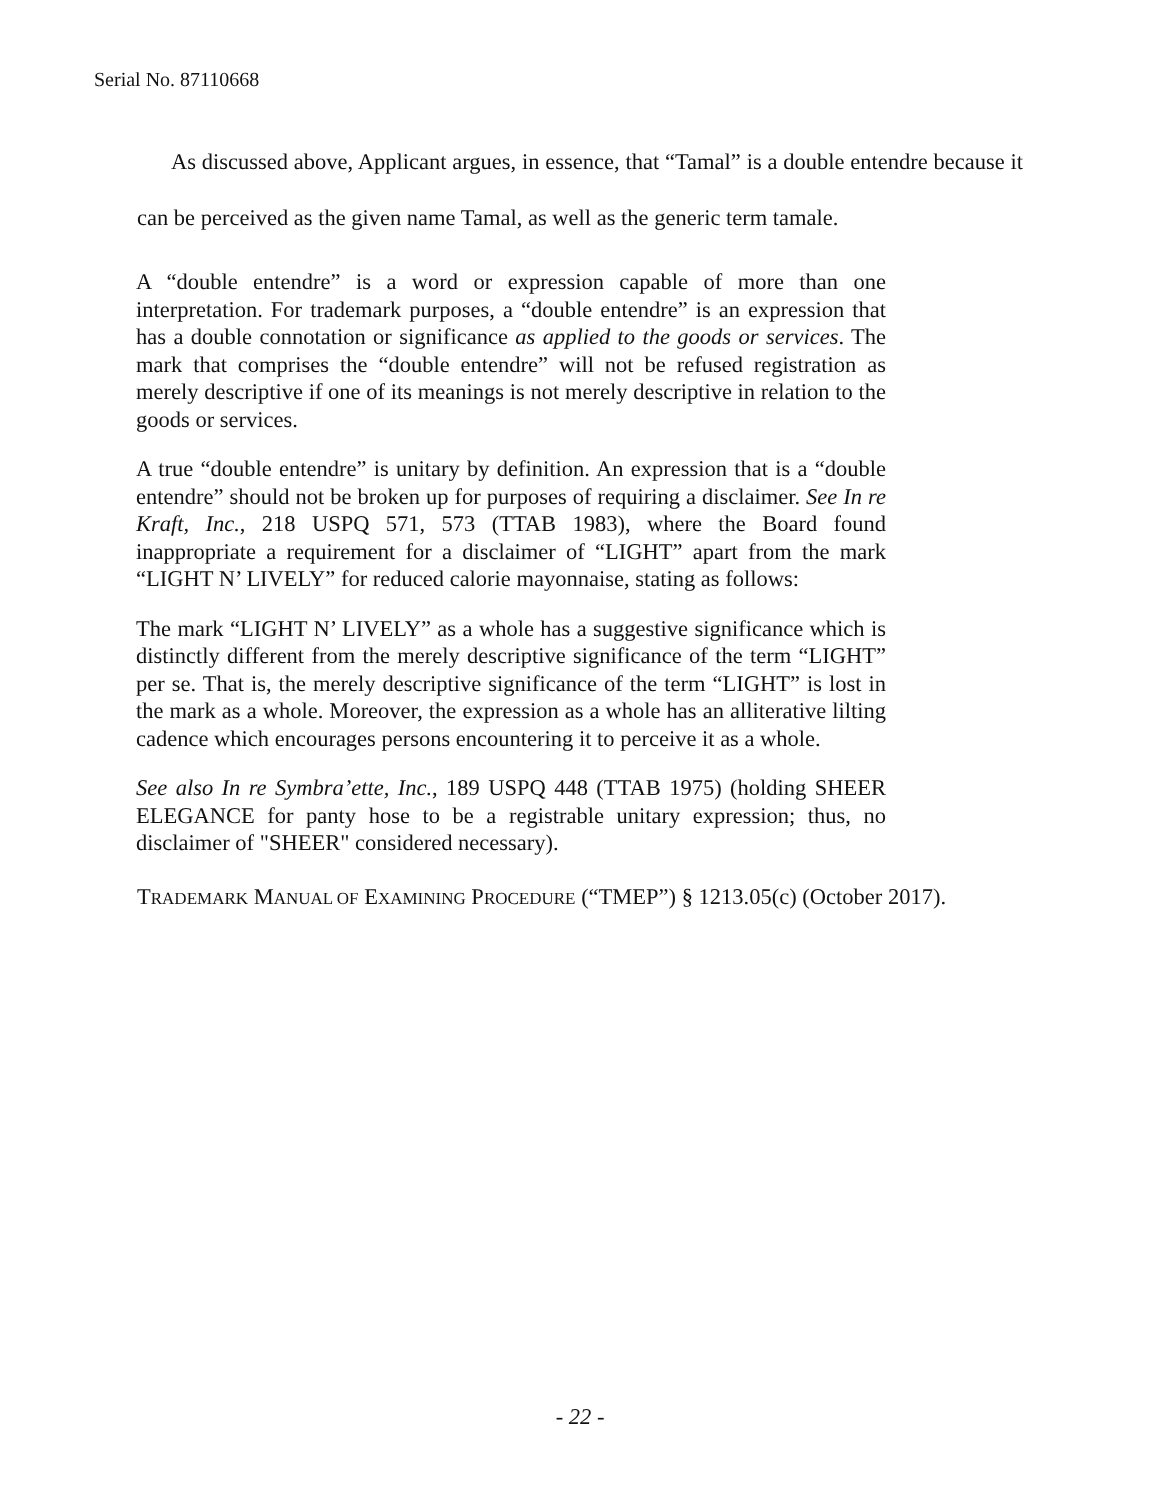Serial No. 87110668
As discussed above, Applicant argues, in essence, that “Tamal” is a double entendre because it can be perceived as the given name Tamal, as well as the generic term tamale.
A “double entendre” is a word or expression capable of more than one interpretation. For trademark purposes, a “double entendre” is an expression that has a double connotation or significance as applied to the goods or services. The mark that comprises the “double entendre” will not be refused registration as merely descriptive if one of its meanings is not merely descriptive in relation to the goods or services.
A true “double entendre” is unitary by definition. An expression that is a “double entendre” should not be broken up for purposes of requiring a disclaimer. See In re Kraft, Inc., 218 USPQ 571, 573 (TTAB 1983), where the Board found inappropriate a requirement for a disclaimer of “LIGHT” apart from the mark “LIGHT N’ LIVELY” for reduced calorie mayonnaise, stating as follows:
The mark “LIGHT N’ LIVELY” as a whole has a suggestive significance which is distinctly different from the merely descriptive significance of the term “LIGHT” per se. That is, the merely descriptive significance of the term “LIGHT” is lost in the mark as a whole. Moreover, the expression as a whole has an alliterative lilting cadence which encourages persons encountering it to perceive it as a whole.
See also In re Symbra’ette, Inc., 189 USPQ 448 (TTAB 1975) (holding SHEER ELEGANCE for panty hose to be a registrable unitary expression; thus, no disclaimer of "SHEER" considered necessary).
TRADEMARK MANUAL OF EXAMINING PROCEDURE (“TMEP”) § 1213.05(c) (October 2017).
- 22 -